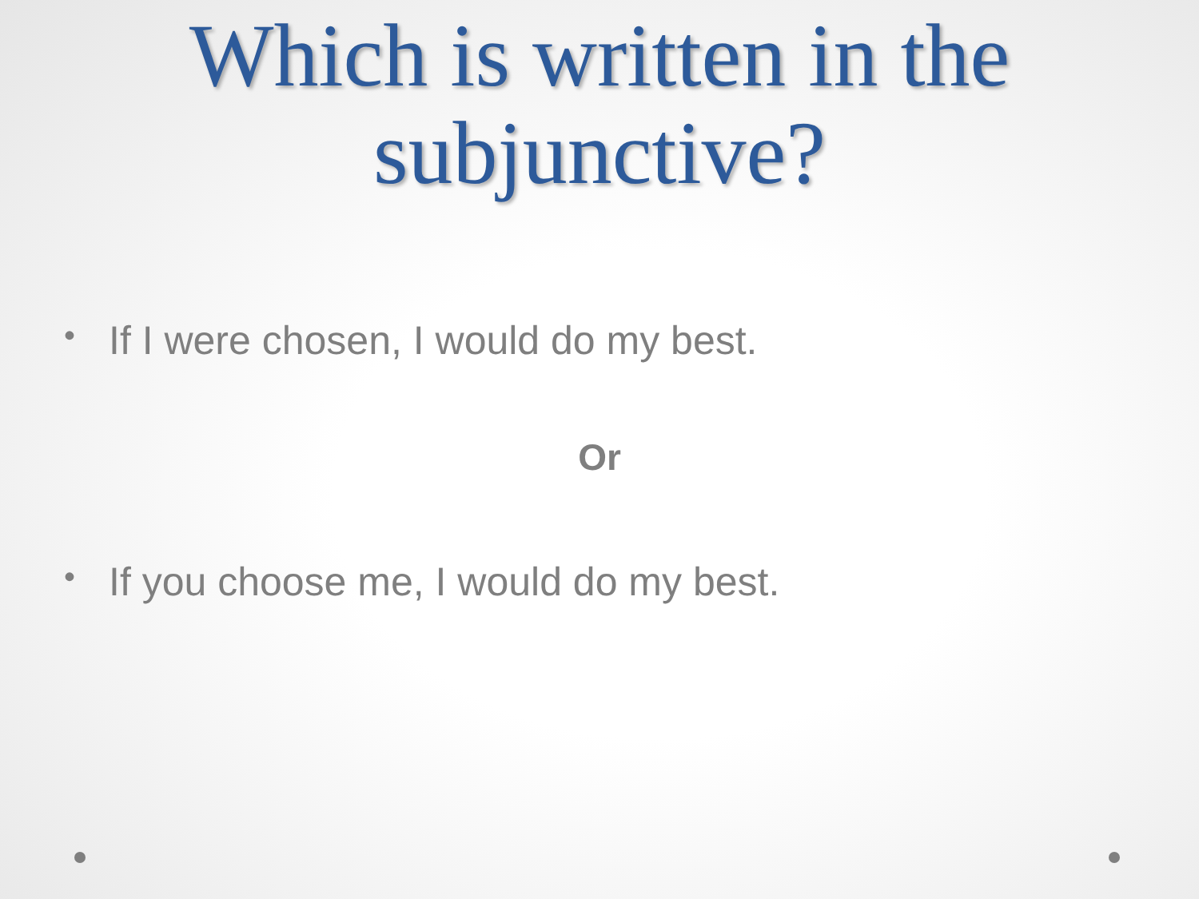Which is written in the subjunctive?
• If I were chosen, I would do my best.
Or
• If you choose me, I would do my best.